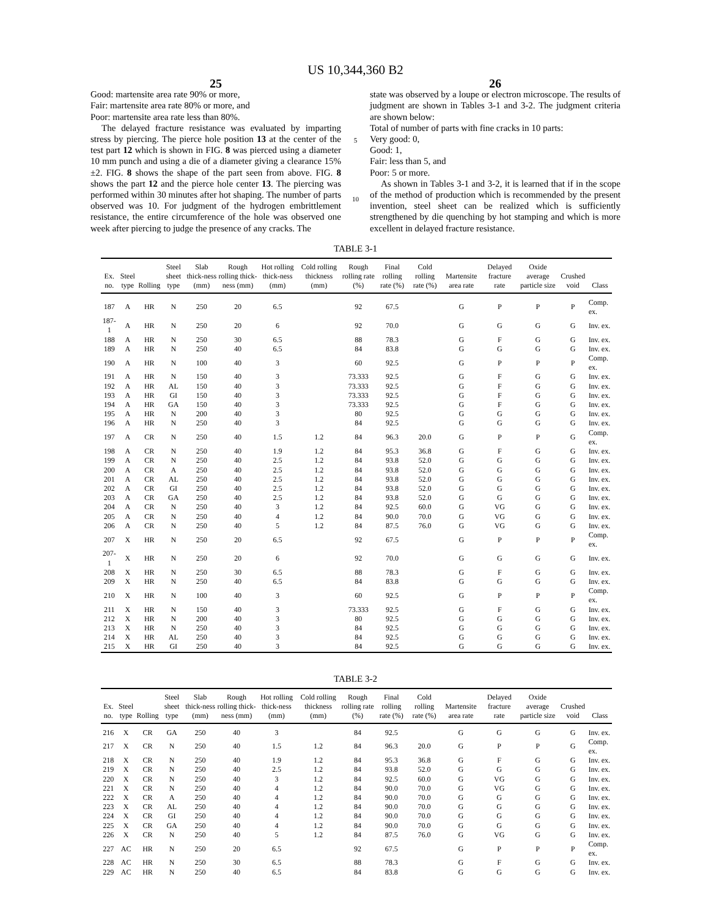US 10,344,360 B2
25
Good: martensite area rate 90% or more,
Fair: martensite area rate 80% or more, and
Poor: martensite area rate less than 80%.
The delayed fracture resistance was evaluated by imparting stress by piercing. The pierce hole position 13 at the center of the test part 12 which is shown in FIG. 8 was pierced using a diameter 10 mm punch and using a die of a diameter giving a clearance 15%±2. FIG. 8 shows the shape of the part seen from above. FIG. 8 shows the part 12 and the pierce hole center 13. The piercing was performed within 30 minutes after hot shaping. The number of parts observed was 10. For judgment of the hydrogen embrittlement resistance, the entire circumference of the hole was observed one week after piercing to judge the presence of any cracks. The
5
10
26
state was observed by a loupe or electron microscope. The results of judgment are shown in Tables 3-1 and 3-2. The judgment criteria are shown below:
Total of number of parts with fine cracks in 10 parts:
Very good: 0,
Good: 1,
Fair: less than 5, and
Poor: 5 or more.
As shown in Tables 3-1 and 3-2, it is learned that if in the scope of the method of production which is recommended by the present invention, steel sheet can be realized which is sufficiently strengthened by die quenching by hot stamping and which is more excellent in delayed fracture resistance.
TABLE 3-1
| Ex. no. | Steel type | Rolling | Steel sheet type | Slab thick-ness (mm) | Rough rolling thick-ness (mm) | Hot rolling thick-ness (mm) | Cold rolling thickness (mm) | Rough rolling rate (%) | Final rolling rate (%) | Cold rolling rate (%) | Martensite area rate | Delayed fracture rate | Oxide average particle size | Crushed void | Class |
| --- | --- | --- | --- | --- | --- | --- | --- | --- | --- | --- | --- | --- | --- | --- | --- |
| 187 | A | HR | N | 250 | 20 | 6.5 | | 92 | 67.5 | | G | P | P | P | Comp. ex. |
| 187-1 | A | HR | N | 250 | 20 | 6 | | 92 | 70.0 | | G | G | G | G | Inv. ex. |
| 188 | A | HR | N | 250 | 30 | 6.5 | | 88 | 78.3 | | G | F | G | G | Inv. ex. |
| 189 | A | HR | N | 250 | 40 | 6.5 | | 84 | 83.8 | | G | G | G | G | Inv. ex. |
| 190 | A | HR | N | 100 | 40 | 3 | | 60 | 92.5 | | G | P | P | P | Comp. ex. |
| 191 | A | HR | N | 150 | 40 | 3 | | 73.333 | 92.5 | | G | F | G | G | Inv. ex. |
| 192 | A | HR | AL | 150 | 40 | 3 | | 73.333 | 92.5 | | G | F | G | G | Inv. ex. |
| 193 | A | HR | GI | 150 | 40 | 3 | | 73.333 | 92.5 | | G | F | G | G | Inv. ex. |
| 194 | A | HR | GA | 150 | 40 | 3 | | 73.333 | 92.5 | | G | F | G | G | Inv. ex. |
| 195 | A | HR | N | 200 | 40 | 3 | | 80 | 92.5 | | G | G | G | G | Inv. ex. |
| 196 | A | HR | N | 250 | 40 | 3 | | 84 | 92.5 | | G | G | G | G | Inv. ex. |
| 197 | A | CR | N | 250 | 40 | 1.5 | 1.2 | 84 | 96.3 | 20.0 | G | P | P | G | Comp. ex. |
| 198 | A | CR | N | 250 | 40 | 1.9 | 1.2 | 84 | 95.3 | 36.8 | G | F | G | G | Inv. ex. |
| 199 | A | CR | N | 250 | 40 | 2.5 | 1.2 | 84 | 93.8 | 52.0 | G | G | G | G | Inv. ex. |
| 200 | A | CR | A | 250 | 40 | 2.5 | 1.2 | 84 | 93.8 | 52.0 | G | G | G | G | Inv. ex. |
| 201 | A | CR | AL | 250 | 40 | 2.5 | 1.2 | 84 | 93.8 | 52.0 | G | G | G | G | Inv. ex. |
| 202 | A | CR | GI | 250 | 40 | 2.5 | 1.2 | 84 | 93.8 | 52.0 | G | G | G | G | Inv. ex. |
| 203 | A | CR | GA | 250 | 40 | 2.5 | 1.2 | 84 | 93.8 | 52.0 | G | G | G | G | Inv. ex. |
| 204 | A | CR | N | 250 | 40 | 3 | 1.2 | 84 | 92.5 | 60.0 | G | VG | G | G | Inv. ex. |
| 205 | A | CR | N | 250 | 40 | 4 | 1.2 | 84 | 90.0 | 70.0 | G | VG | G | G | Inv. ex. |
| 206 | A | CR | N | 250 | 40 | 5 | 1.2 | 84 | 87.5 | 76.0 | G | VG | G | G | Inv. ex. |
| 207 | X | HR | N | 250 | 20 | 6.5 | | 92 | 67.5 | | G | P | P | P | Comp. ex. |
| 207-1 | X | HR | N | 250 | 20 | 6 | | 92 | 70.0 | | G | G | G | G | Inv. ex. |
| 208 | X | HR | N | 250 | 30 | 6.5 | | 88 | 78.3 | | G | F | G | G | Inv. ex. |
| 209 | X | HR | N | 250 | 40 | 6.5 | | 84 | 83.8 | | G | G | G | G | Inv. ex. |
| 210 | X | HR | N | 100 | 40 | 3 | | 60 | 92.5 | | G | P | P | P | Comp. ex. |
| 211 | X | HR | N | 150 | 40 | 3 | | 73.333 | 92.5 | | G | F | G | G | Inv. ex. |
| 212 | X | HR | N | 200 | 40 | 3 | | 80 | 92.5 | | G | G | G | G | Inv. ex. |
| 213 | X | HR | N | 250 | 40 | 3 | | 84 | 92.5 | | G | G | G | G | Inv. ex. |
| 214 | X | HR | AL | 250 | 40 | 3 | | 84 | 92.5 | | G | G | G | G | Inv. ex. |
| 215 | X | HR | GI | 250 | 40 | 3 | | 84 | 92.5 | | G | G | G | G | Inv. ex. |
TABLE 3-2
| Ex. no. | Steel type | Rolling | Steel sheet type | Slab thick-ness (mm) | Rough rolling thick-ness (mm) | Hot rolling thick-ness (mm) | Cold rolling thickness (mm) | Rough rolling rate (%) | Final rolling rate (%) | Cold rolling rate (%) | Martensite area rate | Delayed fracture rate | Oxide average particle size | Crushed void | Class |
| --- | --- | --- | --- | --- | --- | --- | --- | --- | --- | --- | --- | --- | --- | --- | --- |
| 216 | X | CR | GA | 250 | 40 | 3 | | 84 | 92.5 | | G | G | G | G | Inv. ex. |
| 217 | X | CR | N | 250 | 40 | 1.5 | 1.2 | 84 | 96.3 | 20.0 | G | P | P | G | Comp. ex. |
| 218 | X | CR | N | 250 | 40 | 1.9 | 1.2 | 84 | 95.3 | 36.8 | G | F | G | G | Inv. ex. |
| 219 | X | CR | N | 250 | 40 | 2.5 | 1.2 | 84 | 93.8 | 52.0 | G | G | G | G | Inv. ex. |
| 220 | X | CR | N | 250 | 40 | 3 | 1.2 | 84 | 92.5 | 60.0 | G | VG | G | G | Inv. ex. |
| 221 | X | CR | N | 250 | 40 | 4 | 1.2 | 84 | 90.0 | 70.0 | G | VG | G | G | Inv. ex. |
| 222 | X | CR | A | 250 | 40 | 4 | 1.2 | 84 | 90.0 | 70.0 | G | G | G | G | Inv. ex. |
| 223 | X | CR | AL | 250 | 40 | 4 | 1.2 | 84 | 90.0 | 70.0 | G | G | G | G | Inv. ex. |
| 224 | X | CR | GI | 250 | 40 | 4 | 1.2 | 84 | 90.0 | 70.0 | G | G | G | G | Inv. ex. |
| 225 | X | CR | GA | 250 | 40 | 4 | 1.2 | 84 | 90.0 | 70.0 | G | G | G | G | Inv. ex. |
| 226 | X | CR | N | 250 | 40 | 5 | 1.2 | 84 | 87.5 | 76.0 | G | VG | G | G | Inv. ex. |
| 227 | AC | HR | N | 250 | 20 | 6.5 | | 92 | 67.5 | | G | P | P | P | Comp. ex. |
| 228 | AC | HR | N | 250 | 30 | 6.5 | | 88 | 78.3 | | G | F | G | G | Inv. ex. |
| 229 | AC | HR | N | 250 | 40 | 6.5 | | 84 | 83.8 | | G | G | G | G | Inv. ex. |